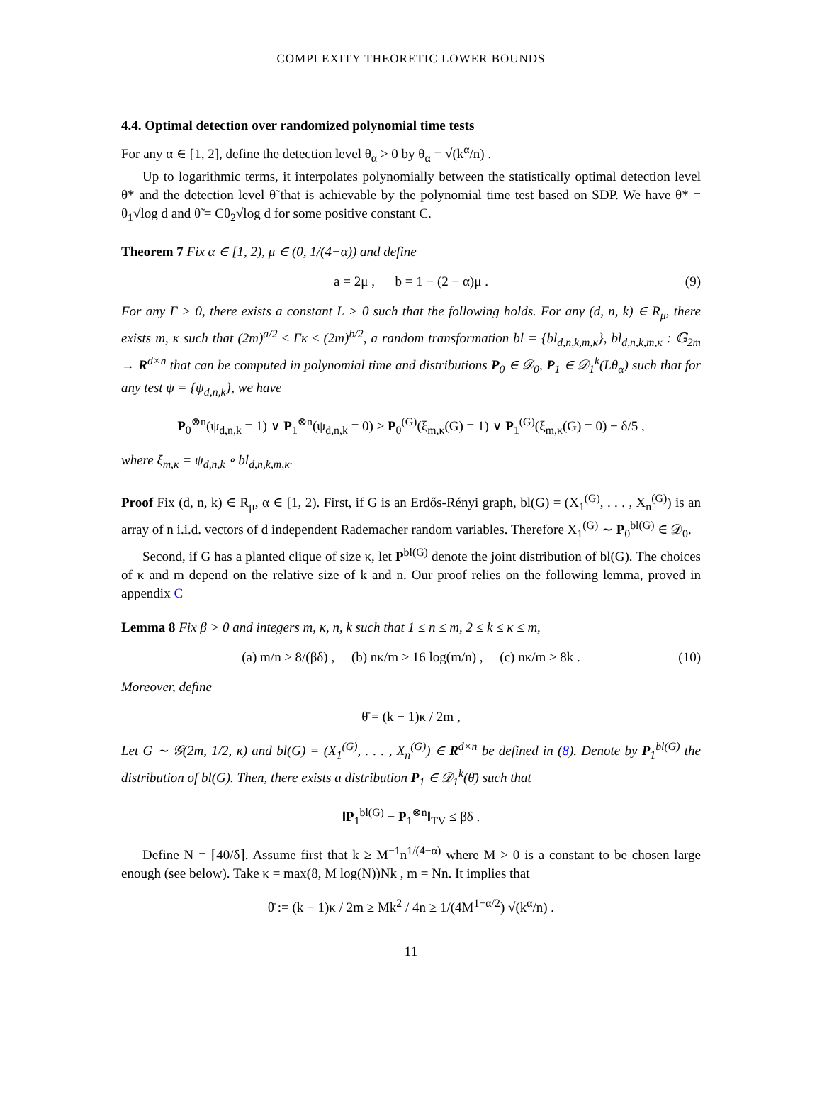COMPLEXITY THEORETIC LOWER BOUNDS
4.4. Optimal detection over randomized polynomial time tests
For any α ∈ [1, 2], define the detection level θ<sub>α</sub> > 0 by θ<sub>α</sub> = √(k<sup>α</sup>/n) .
Up to logarithmic terms, it interpolates polynomially between the statistically optimal detection level θ* and the detection level θ̃ that is achievable by the polynomial time test based on SDP. We have θ* = θ<sub>1</sub>√log d and θ̃ = Cθ<sub>2</sub>√log d for some positive constant C.
Theorem 7 Fix α ∈ [1, 2), μ ∈ (0, 1/(4−α)) and define
a = 2μ , b = 1 − (2 − α)μ . (9)
For any Γ > 0, there exists a constant L > 0 such that the following holds. For any (d, n, k) ∈ R<sub>μ</sub>, there exists m, κ such that (2m)<sup>a/2</sup> ≤ Γκ ≤ (2m)<sup>b/2</sup>, a random transformation bl = {bl<sub>d,n,k,m,κ</sub>}, bl<sub>d,n,k,m,κ</sub> : 𝔾<sub>2m</sub> → R<sup>d×n</sup> that can be computed in polynomial time and distributions P<sub>0</sub> ∈ 𝒟<sub>0</sub>, P<sub>1</sub> ∈ 𝒟<sub>1</sub><sup>k</sup>(Lθ<sub>α</sub>) such that for any test ψ = {ψ<sub>d,n,k</sub>}, we have
P<sub>0</sub><sup>⊗n</sup>(ψ<sub>d,n,k</sub> = 1) ∨ P<sub>1</sub><sup>⊗n</sup>(ψ<sub>d,n,k</sub> = 0) ≥ P<sub>0</sub><sup>(G)</sup>(ξ<sub>m,κ</sub>(G) = 1) ∨ P<sub>1</sub><sup>(G)</sup>(ξ<sub>m,κ</sub>(G) = 0) − δ/5 ,
where ξ<sub>m,κ</sub> = ψ<sub>d,n,k</sub> ∘ bl<sub>d,n,k,m,κ</sub>.
Proof Fix (d, n, k) ∈ R<sub>μ</sub>, α ∈ [1, 2). First, if G is an Erdős-Rényi graph, bl(G) = (X<sub>1</sub><sup>(G)</sup>, . . . , X<sub>n</sub><sup>(G)</sup>) is an array of n i.i.d. vectors of d independent Rademacher random variables. Therefore X<sub>1</sub><sup>(G)</sup> ∼ P<sub>0</sub><sup>bl(G)</sup> ∈ 𝒟<sub>0</sub>.
Second, if G has a planted clique of size κ, let P<sup>bl(G)</sup> denote the joint distribution of bl(G). The choices of κ and m depend on the relative size of k and n. Our proof relies on the following lemma, proved in appendix C
Lemma 8 Fix β > 0 and integers m, κ, n, k such that 1 ≤ n ≤ m, 2 ≤ k ≤ κ ≤ m,
(a) m/n ≥ 8/(βδ) , (b) nκ/m ≥ 16 log(m/n) , (c) nκ/m ≥ 8k . (10)
Moreover, define
θ̄ = (k − 1)κ / 2m ,
Let G ∼ 𝒢(2m, 1/2, κ) and bl(G) = (X<sub>1</sub><sup>(G)</sup>, . . . , X<sub>n</sub><sup>(G)</sup>) ∈ R<sup>d×n</sup> be defined in (8). Denote by P<sub>1</sub><sup>bl(G)</sup> the distribution of bl(G). Then, there exists a distribution P<sub>1</sub> ∈ 𝒟<sub>1</sub><sup>k</sup>(θ̄) such that
‖P<sub>1</sub><sup>bl(G)</sup> − P<sub>1</sub><sup>⊗n</sup>‖<sub>TV</sub> ≤ βδ .
Define N = ⌈40/δ⌉. Assume first that k ≥ M<sup>−1</sup>n<sup>1/(4−α)</sup> where M > 0 is a constant to be chosen large enough (see below). Take κ = max(8, M log(N))Nk , m = Nn. It implies that
θ̄ := (k − 1)κ / 2m ≥ Mk<sup>2</sup> / 4n ≥ 1/(4M<sup>1−α/2</sup>) √(k<sup>α</sup>/n) .
11